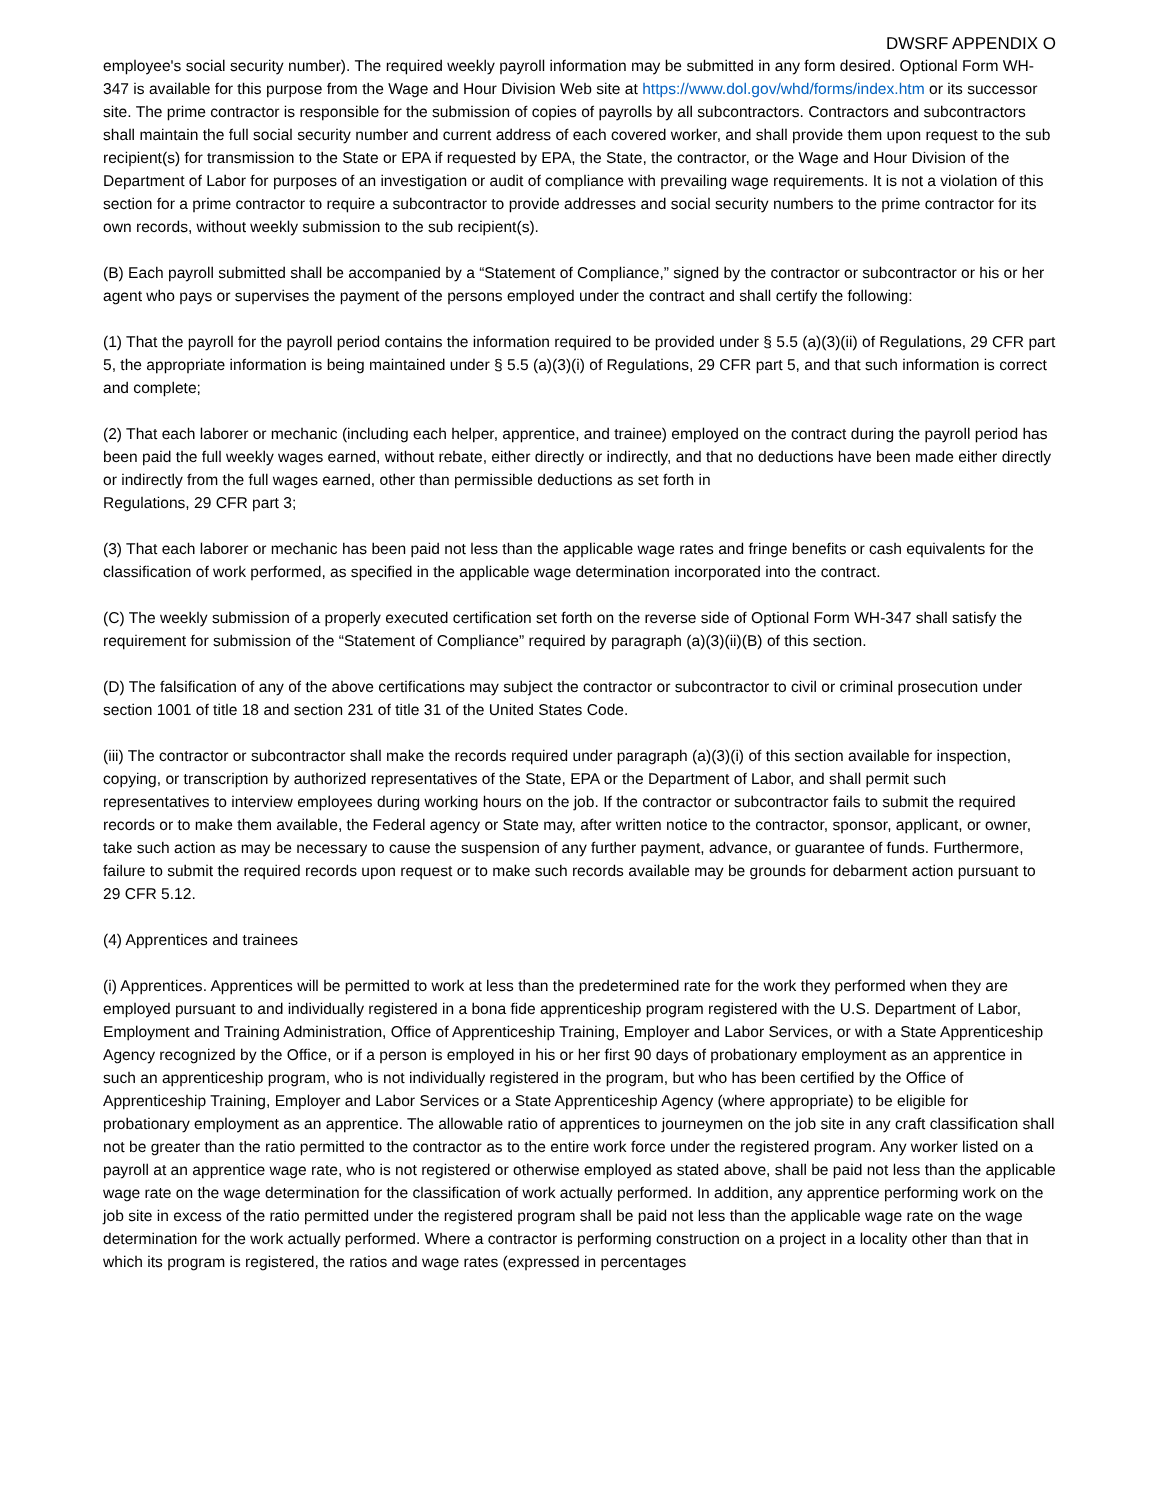DWSRF APPENDIX O
employee's social security number). The required weekly payroll information may be submitted in any form desired. Optional Form WH-347 is available for this purpose from the Wage and Hour Division Web site at https://www.dol.gov/whd/forms/index.htm or its successor site. The prime contractor is responsible for the submission of copies of payrolls by all subcontractors. Contractors and subcontractors shall maintain the full social security number and current address of each covered worker, and shall provide them upon request to the sub recipient(s) for transmission to the State or EPA if requested by EPA, the State, the contractor, or the Wage and Hour Division of the Department of Labor for purposes of an investigation or audit of compliance with prevailing wage requirements. It is not a violation of this section for a prime contractor to require a subcontractor to provide addresses and social security numbers to the prime contractor for its own records, without weekly submission to the sub recipient(s).
(B) Each payroll submitted shall be accompanied by a “Statement of Compliance,” signed by the contractor or subcontractor or his or her agent who pays or supervises the payment of the persons employed under the contract and shall certify the following:
(1) That the payroll for the payroll period contains the information required to be provided under § 5.5 (a)(3)(ii) of Regulations, 29 CFR part 5, the appropriate information is being maintained under § 5.5 (a)(3)(i) of Regulations, 29 CFR part 5, and that such information is correct and complete;
(2) That each laborer or mechanic (including each helper, apprentice, and trainee) employed on the contract during the payroll period has been paid the full weekly wages earned, without rebate, either directly or indirectly, and that no deductions have been made either directly or indirectly from the full wages earned, other than permissible deductions as set forth in
Regulations, 29 CFR part 3;
(3) That each laborer or mechanic has been paid not less than the applicable wage rates and fringe benefits or cash equivalents for the classification of work performed, as specified in the applicable wage determination incorporated into the contract.
(C) The weekly submission of a properly executed certification set forth on the reverse side of Optional Form WH-347 shall satisfy the requirement for submission of the “Statement of Compliance” required by paragraph (a)(3)(ii)(B) of this section.
(D) The falsification of any of the above certifications may subject the contractor or subcontractor to civil or criminal prosecution under section 1001 of title 18 and section 231 of title 31 of the United States Code.
(iii) The contractor or subcontractor shall make the records required under paragraph (a)(3)(i) of this section available for inspection, copying, or transcription by authorized representatives of the State, EPA or the Department of Labor, and shall permit such representatives to interview employees during working hours on the job. If the contractor or subcontractor fails to submit the required records or to make them available, the Federal agency or State may, after written notice to the contractor, sponsor, applicant, or owner, take such action as may be necessary to cause the suspension of any further payment, advance, or guarantee of funds. Furthermore, failure to submit the required records upon request or to make such records available may be grounds for debarment action pursuant to 29 CFR 5.12.
(4) Apprentices and trainees
(i) Apprentices. Apprentices will be permitted to work at less than the predetermined rate for the work they performed when they are employed pursuant to and individually registered in a bona fide apprenticeship program registered with the U.S. Department of Labor, Employment and Training Administration, Office of Apprenticeship Training, Employer and Labor Services, or with a State Apprenticeship Agency recognized by the Office, or if a person is employed in his or her first 90 days of probationary employment as an apprentice in such an apprenticeship program, who is not individually registered in the program, but who has been certified by the Office of Apprenticeship Training, Employer and Labor Services or a State Apprenticeship Agency (where appropriate) to be eligible for probationary employment as an apprentice. The allowable ratio of apprentices to journeymen on the job site in any craft classification shall not be greater than the ratio permitted to the contractor as to the entire work force under the registered program. Any worker listed on a payroll at an apprentice wage rate, who is not registered or otherwise employed as stated above, shall be paid not less than the applicable wage rate on the wage determination for the classification of work actually performed. In addition, any apprentice performing work on the job site in excess of the ratio permitted under the registered program shall be paid not less than the applicable wage rate on the wage determination for the work actually performed. Where a contractor is performing construction on a project in a locality other than that in which its program is registered, the ratios and wage rates (expressed in percentages